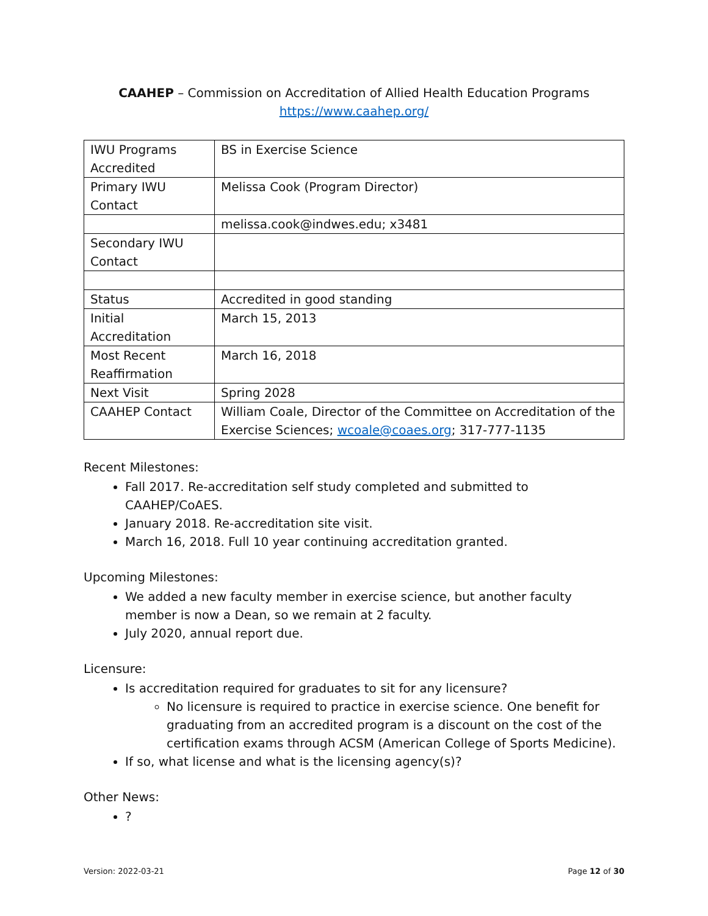CAAHEP – Commission on Accreditation of Allied Health Education Programs
https://www.caahep.org/
| IWU Programs Accredited | BS in Exercise Science |
| Primary IWU Contact | Melissa Cook (Program Director) |
| | melissa.cook@indwes.edu; x3481 |
| Secondary IWU Contact | |
| Status | Accredited in good standing |
| Initial Accreditation | March 15, 2013 |
| Most Recent Reaffirmation | March 16, 2018 |
| Next Visit | Spring 2028 |
| CAAHEP Contact | William Coale, Director of the Committee on Accreditation of the Exercise Sciences; wcoale@coaes.org ; 317-777-1135 |
Recent Milestones:
Fall 2017. Re-accreditation self study completed and submitted to CAAHEP/CoAES.
January 2018. Re-accreditation site visit.
March 16, 2018. Full 10 year continuing accreditation granted.
Upcoming Milestones:
We added a new faculty member in exercise science, but another faculty member is now a Dean, so we remain at 2 faculty.
July 2020, annual report due.
Licensure:
Is accreditation required for graduates to sit for any licensure?
No licensure is required to practice in exercise science. One benefit for graduating from an accredited program is a discount on the cost of the certification exams through ACSM (American College of Sports Medicine).
If so, what license and what is the licensing agency(s)?
Other News:
?
Version: 2022-03-21 Page 12 of 30